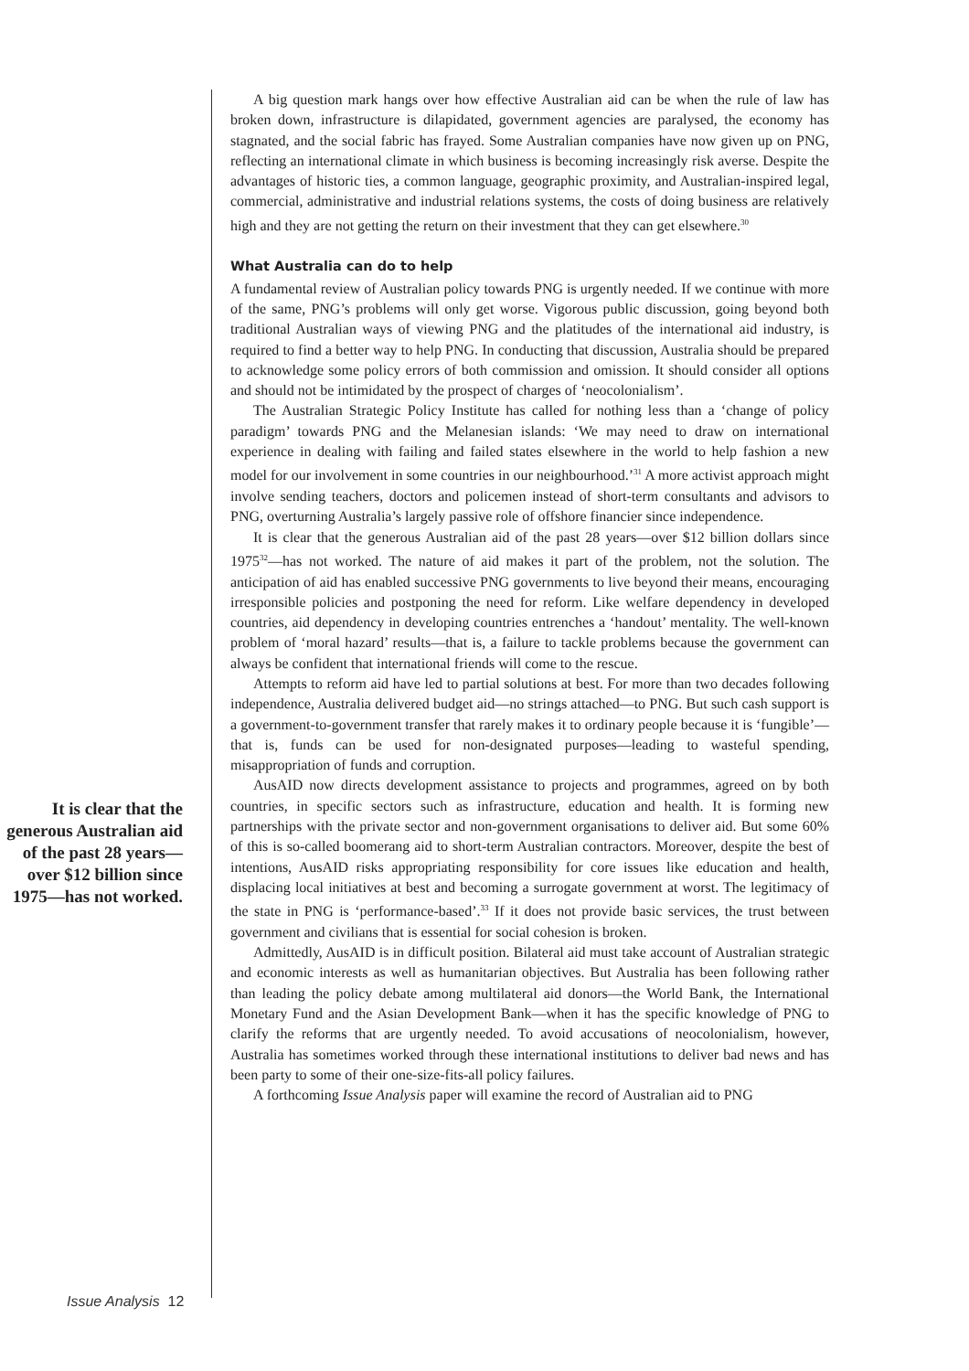It is clear that the generous Australian aid of the past 28 years—over $12 billion since 1975—has not worked.
A big question mark hangs over how effective Australian aid can be when the rule of law has broken down, infrastructure is dilapidated, government agencies are paralysed, the economy has stagnated, and the social fabric has frayed. Some Australian companies have now given up on PNG, reflecting an international climate in which business is becoming increasingly risk averse. Despite the advantages of historic ties, a common language, geographic proximity, and Australian-inspired legal, commercial, administrative and industrial relations systems, the costs of doing business are relatively high and they are not getting the return on their investment that they can get elsewhere.<sup>30</sup>
What Australia can do to help
A fundamental review of Australian policy towards PNG is urgently needed. If we continue with more of the same, PNG’s problems will only get worse. Vigorous public discussion, going beyond both traditional Australian ways of viewing PNG and the platitudes of the international aid industry, is required to find a better way to help PNG. In conducting that discussion, Australia should be prepared to acknowledge some policy errors of both commission and omission. It should consider all options and should not be intimidated by the prospect of charges of ‘neocolonialism’.
The Australian Strategic Policy Institute has called for nothing less than a ‘change of policy paradigm’ towards PNG and the Melanesian islands: ‘We may need to draw on international experience in dealing with failing and failed states elsewhere in the world to help fashion a new model for our involvement in some countries in our neighbourhood.’<sup>31</sup> A more activist approach might involve sending teachers, doctors and policemen instead of short-term consultants and advisors to PNG, overturning Australia’s largely passive role of offshore financier since independence.
It is clear that the generous Australian aid of the past 28 years—over $12 billion dollars since 1975<sup>32</sup>—has not worked. The nature of aid makes it part of the problem, not the solution. The anticipation of aid has enabled successive PNG governments to live beyond their means, encouraging irresponsible policies and postponing the need for reform. Like welfare dependency in developed countries, aid dependency in developing countries entrenches a ‘handout’ mentality. The well-known problem of ‘moral hazard’ results—that is, a failure to tackle problems because the government can always be confident that international friends will come to the rescue.
Attempts to reform aid have led to partial solutions at best. For more than two decades following independence, Australia delivered budget aid—no strings attached—to PNG. But such cash support is a government-to-government transfer that rarely makes it to ordinary people because it is ‘fungible’—that is, funds can be used for non-designated purposes—leading to wasteful spending, misappropriation of funds and corruption.
AusAID now directs development assistance to projects and programmes, agreed on by both countries, in specific sectors such as infrastructure, education and health. It is forming new partnerships with the private sector and non-government organisations to deliver aid. But some 60% of this is so-called boomerang aid to short-term Australian contractors. Moreover, despite the best of intentions, AusAID risks appropriating responsibility for core issues like education and health, displacing local initiatives at best and becoming a surrogate government at worst. The legitimacy of the state in PNG is ‘performance-based’.<sup>33</sup> If it does not provide basic services, the trust between government and civilians that is essential for social cohesion is broken.
Admittedly, AusAID is in difficult position. Bilateral aid must take account of Australian strategic and economic interests as well as humanitarian objectives. But Australia has been following rather than leading the policy debate among multilateral aid donors—the World Bank, the International Monetary Fund and the Asian Development Bank—when it has the specific knowledge of PNG to clarify the reforms that are urgently needed. To avoid accusations of neocolonialism, however, Australia has sometimes worked through these international institutions to deliver bad news and has been party to some of their one-size-fits-all policy failures.
A forthcoming Issue Analysis paper will examine the record of Australian aid to PNG
Issue Analysis 12